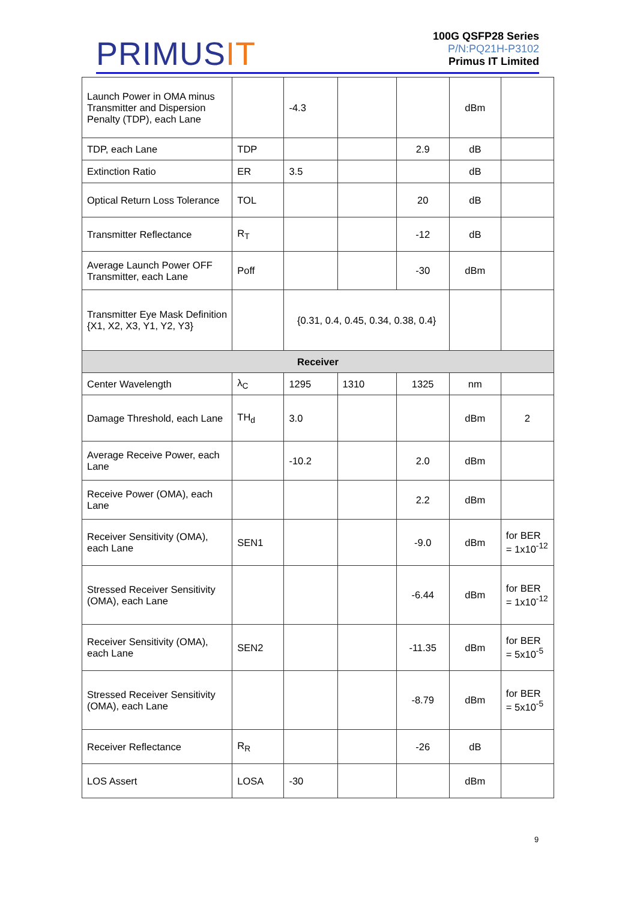PRIMUSIT
100G QSFP28 Series
P/N:PQ21H-P3102
Primus IT Limited
| Launch Power in OMA minus Transmitter and Dispersion Penalty (TDP), each Lane | | -4.3 | | | dBm | |
| TDP, each Lane | TDP | | | 2.9 | dB | |
| Extinction Ratio | ER | 3.5 | | | dB | |
| Optical Return Loss Tolerance | TOL | | | 20 | dB | |
| Transmitter Reflectance | R<sub>T</sub> | | | -12 | dB | |
| Average Launch Power OFF Transmitter, each Lane | Poff | | | -30 | dBm | |
| Transmitter Eye Mask Definition {X1, X2, X3, Y1, Y2, Y3} | | {0.31, 0.4, 0.45, 0.34, 0.38, 0.4} | | | | |
| Receiver | | | | | | |
| Center Wavelength | λ<sub>C</sub> | 1295 | 1310 | 1325 | nm | |
| Damage Threshold, each Lane | TH<sub>d</sub> | 3.0 | | | dBm | 2 |
| Average Receive Power, each Lane | | -10.2 | | 2.0 | dBm | |
| Receive Power (OMA), each Lane | | | | 2.2 | dBm | |
| Receiver Sensitivity (OMA), each Lane | SEN1 | | | -9.0 | dBm | for BER = 1x10<sup>-12</sup> |
| Stressed Receiver Sensitivity (OMA), each Lane | | | | -6.44 | dBm | for BER = 1x10<sup>-12</sup> |
| Receiver Sensitivity (OMA), each Lane | SEN2 | | | -11.35 | dBm | for BER = 5x10<sup>-5</sup> |
| Stressed Receiver Sensitivity (OMA), each Lane | | | | -8.79 | dBm | for BER = 5x10<sup>-5</sup> |
| Receiver Reflectance | R<sub>R</sub> | | | -26 | dB | |
| LOS Assert | LOSA | -30 | | | dBm | |
9